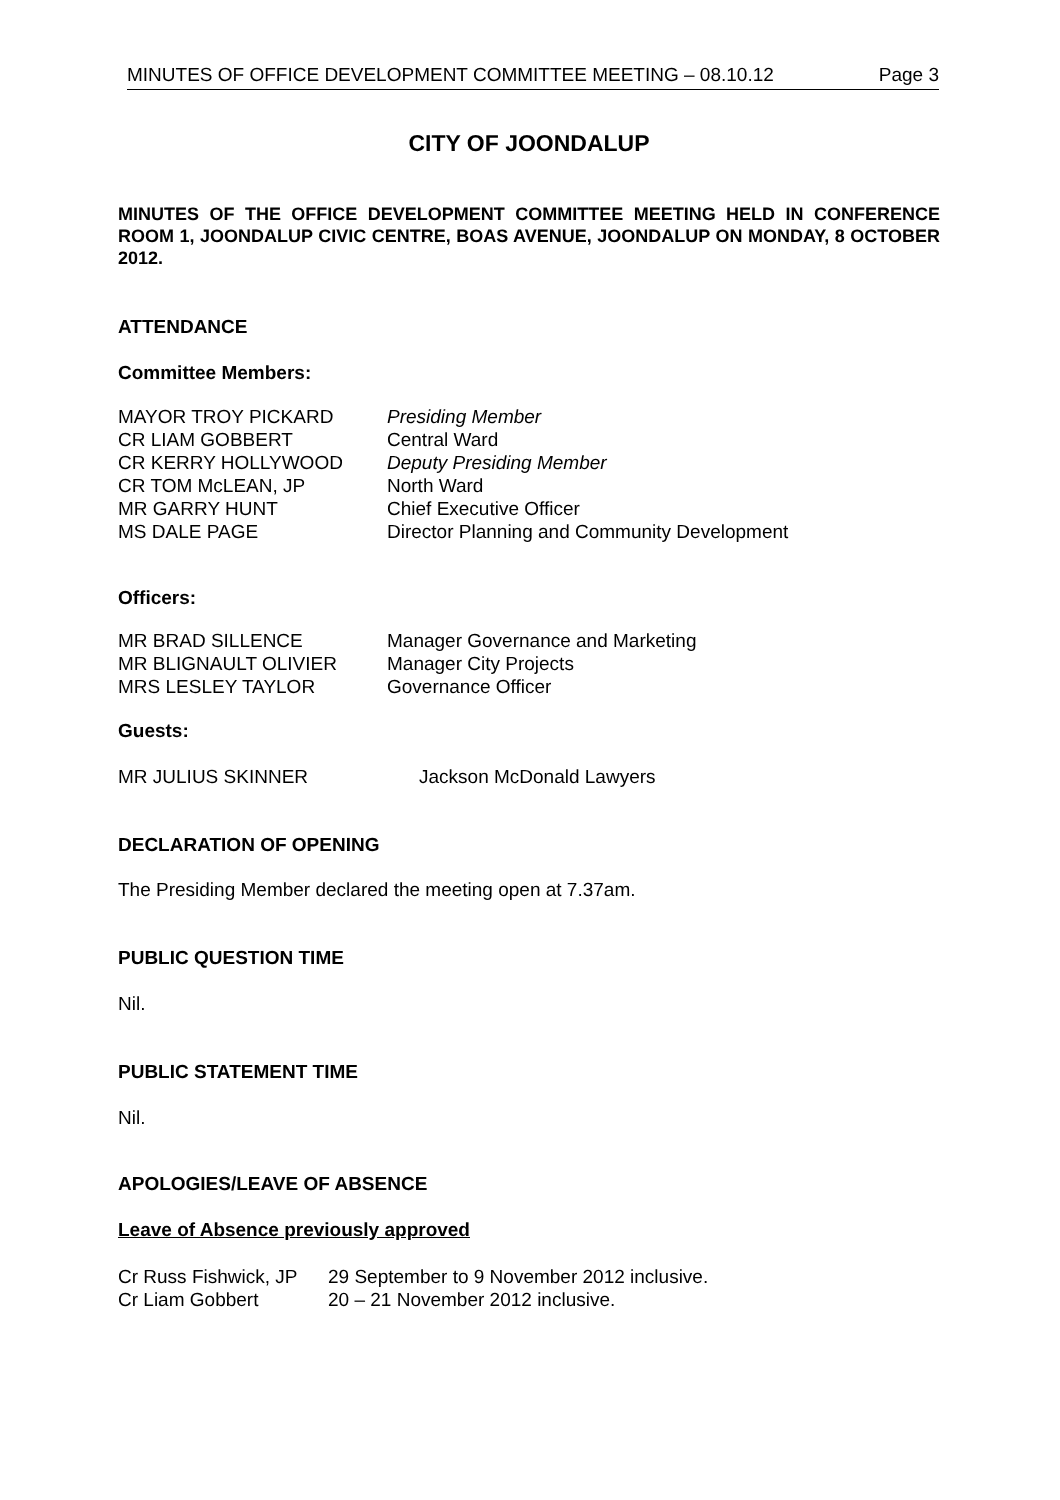MINUTES OF OFFICE DEVELOPMENT COMMITTEE MEETING – 08.10.12 Page 3
CITY OF JOONDALUP
MINUTES OF THE OFFICE DEVELOPMENT COMMITTEE MEETING HELD IN CONFERENCE ROOM 1, JOONDALUP CIVIC CENTRE, BOAS AVENUE, JOONDALUP ON MONDAY, 8 OCTOBER 2012.
ATTENDANCE
Committee Members:
| MAYOR TROY PICKARD | Presiding Member |
| CR LIAM GOBBERT | Central Ward |
| CR KERRY HOLLYWOOD | Deputy Presiding Member |
| CR TOM McLEAN, JP | North Ward |
| MR GARRY HUNT | Chief Executive Officer |
| MS DALE PAGE | Director Planning and Community Development |
Officers:
| MR BRAD SILLENCE | Manager Governance and Marketing |
| MR BLIGNAULT OLIVIER | Manager City Projects |
| MRS LESLEY TAYLOR | Governance Officer |
Guests:
| MR JULIUS SKINNER | Jackson McDonald Lawyers |
DECLARATION OF OPENING
The Presiding Member declared the meeting open at 7.37am.
PUBLIC QUESTION TIME
Nil.
PUBLIC STATEMENT TIME
Nil.
APOLOGIES/LEAVE OF ABSENCE
Leave of Absence previously approved
| Cr Russ Fishwick, JP | 29 September to 9 November 2012 inclusive. |
| Cr Liam Gobbert | 20 – 21 November 2012 inclusive. |